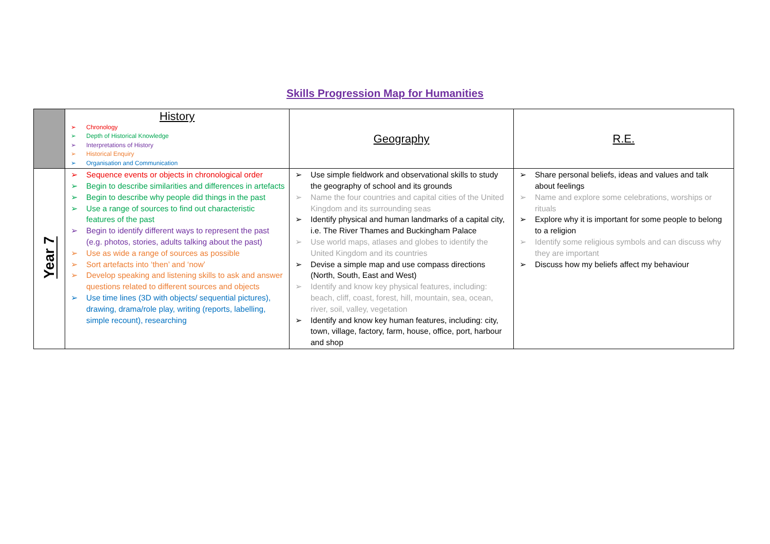Skills Progression Map for Humanities
| | History ➢ Chronology ➢ Depth of Historical Knowledge ➢ Interpretations of History ➢ Historical Enquiry ➢ Organisation and Communication | Geography | R.E. |
| Year 7 | ➢ Sequence events or objects in chronological order ➢ Begin to describe similarities and differences in artefacts ➢ Begin to describe why people did things in the past ➢ Use a range of sources to find out characteristic features of the past ➢ Begin to identify different ways to represent the past (e.g. photos, stories, adults talking about the past) ➢ Use as wide a range of sources as possible ➢ Sort artefacts into ‘then’ and ‘now’ ➢ Develop speaking and listening skills to ask and answer questions related to different sources and objects ➢ Use time lines (3D with objects/ sequential pictures), drawing, drama/role play, writing (reports, labelling, simple recount), researching | ➢ Use simple fieldwork and observational skills to study the geography of school and its grounds ➢ Name the four countries and capital cities of the United Kingdom and its surrounding seas ➢ Identify physical and human landmarks of a capital city, i.e. The River Thames and Buckingham Palace ➢ Use world maps, atlases and globes to identify the United Kingdom and its countries ➢ Devise a simple map and use compass directions (North, South, East and West) ➢ Identify and know key physical features, including: beach, cliff, coast, forest, hill, mountain, sea, ocean, river, soil, valley, vegetation ➢ Identify and know key human features, including: city, town, village, factory, farm, house, office, port, harbour and shop | ➢ Share personal beliefs, ideas and values and talk about feelings ➢ Name and explore some celebrations, worships or rituals ➢ Explore why it is important for some people to belong to a religion ➢ Identify some religious symbols and can discuss why they are important ➢ Discuss how my beliefs affect my behaviour |